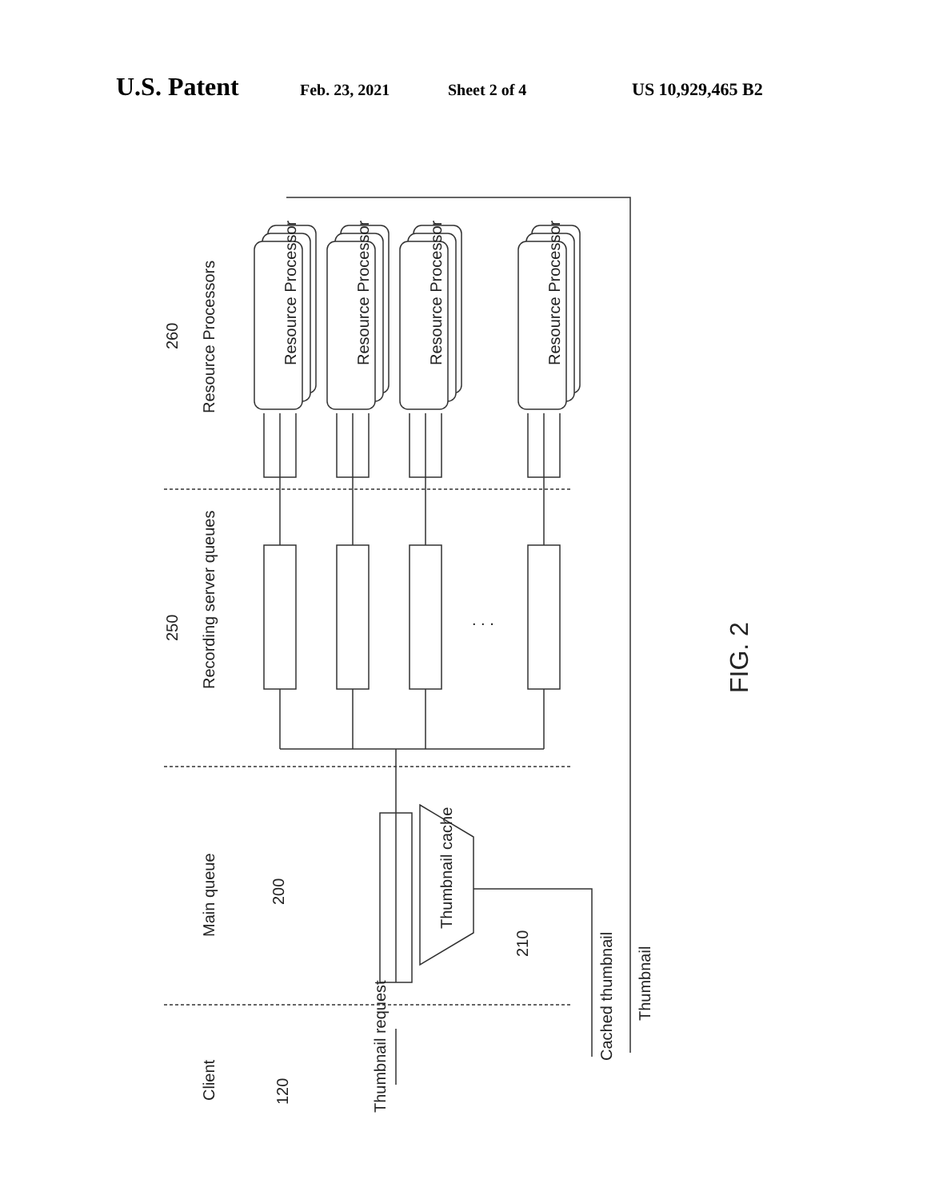U.S. Patent Feb. 23, 2021 Sheet 2 of 4 US 10,929,465 B2
Resource Processors
260
Recording server queues
250
Main queue
200
Client
120
Thumbnail cache
210
Thumbnail request
Cached thumbnail
Thumbnail
Resource Processor
Resource Processor
Resource Processor
Resource Processor
. . .
FIG. 2